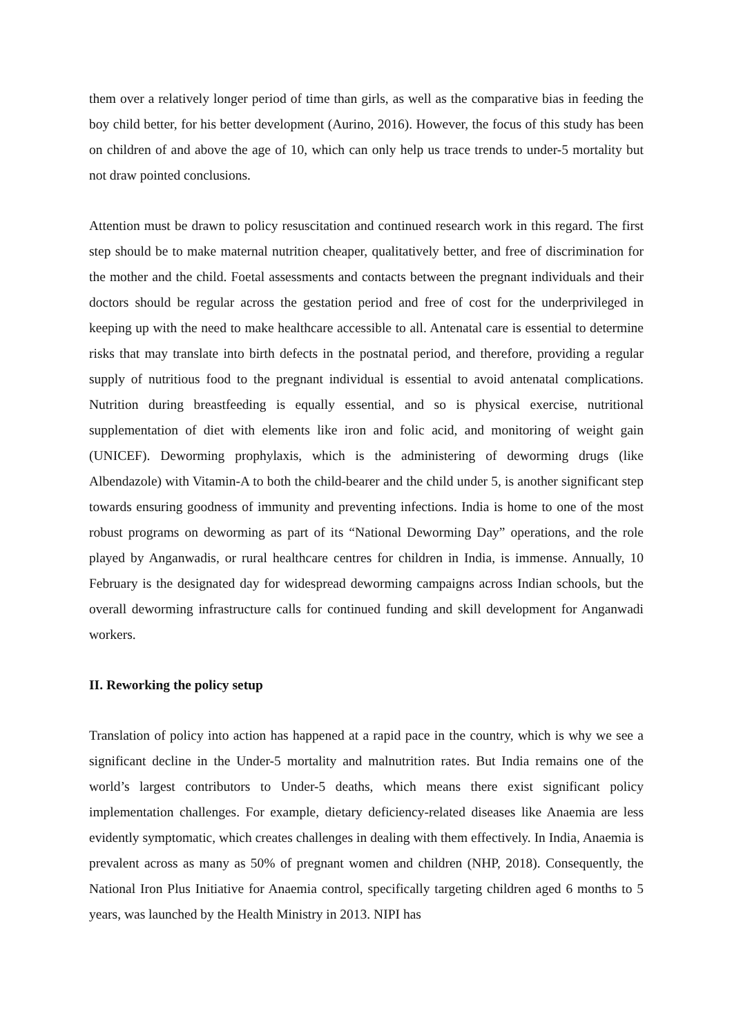them over a relatively longer period of time than girls, as well as the comparative bias in feeding the boy child better, for his better development (Aurino, 2016). However, the focus of this study has been on children of and above the age of 10, which can only help us trace trends to under-5 mortality but not draw pointed conclusions.
Attention must be drawn to policy resuscitation and continued research work in this regard. The first step should be to make maternal nutrition cheaper, qualitatively better, and free of discrimination for the mother and the child. Foetal assessments and contacts between the pregnant individuals and their doctors should be regular across the gestation period and free of cost for the underprivileged in keeping up with the need to make healthcare accessible to all. Antenatal care is essential to determine risks that may translate into birth defects in the postnatal period, and therefore, providing a regular supply of nutritious food to the pregnant individual is essential to avoid antenatal complications. Nutrition during breastfeeding is equally essential, and so is physical exercise, nutritional supplementation of diet with elements like iron and folic acid, and monitoring of weight gain (UNICEF). Deworming prophylaxis, which is the administering of deworming drugs (like Albendazole) with Vitamin-A to both the child-bearer and the child under 5, is another significant step towards ensuring goodness of immunity and preventing infections. India is home to one of the most robust programs on deworming as part of its “National Deworming Day” operations, and the role played by Anganwadis, or rural healthcare centres for children in India, is immense. Annually, 10 February is the designated day for widespread deworming campaigns across Indian schools, but the overall deworming infrastructure calls for continued funding and skill development for Anganwadi workers.
II. Reworking the policy setup
Translation of policy into action has happened at a rapid pace in the country, which is why we see a significant decline in the Under-5 mortality and malnutrition rates. But India remains one of the world’s largest contributors to Under-5 deaths, which means there exist significant policy implementation challenges. For example, dietary deficiency-related diseases like Anaemia are less evidently symptomatic, which creates challenges in dealing with them effectively. In India, Anaemia is prevalent across as many as 50% of pregnant women and children (NHP, 2018). Consequently, the National Iron Plus Initiative for Anaemia control, specifically targeting children aged 6 months to 5 years, was launched by the Health Ministry in 2013. NIPI has